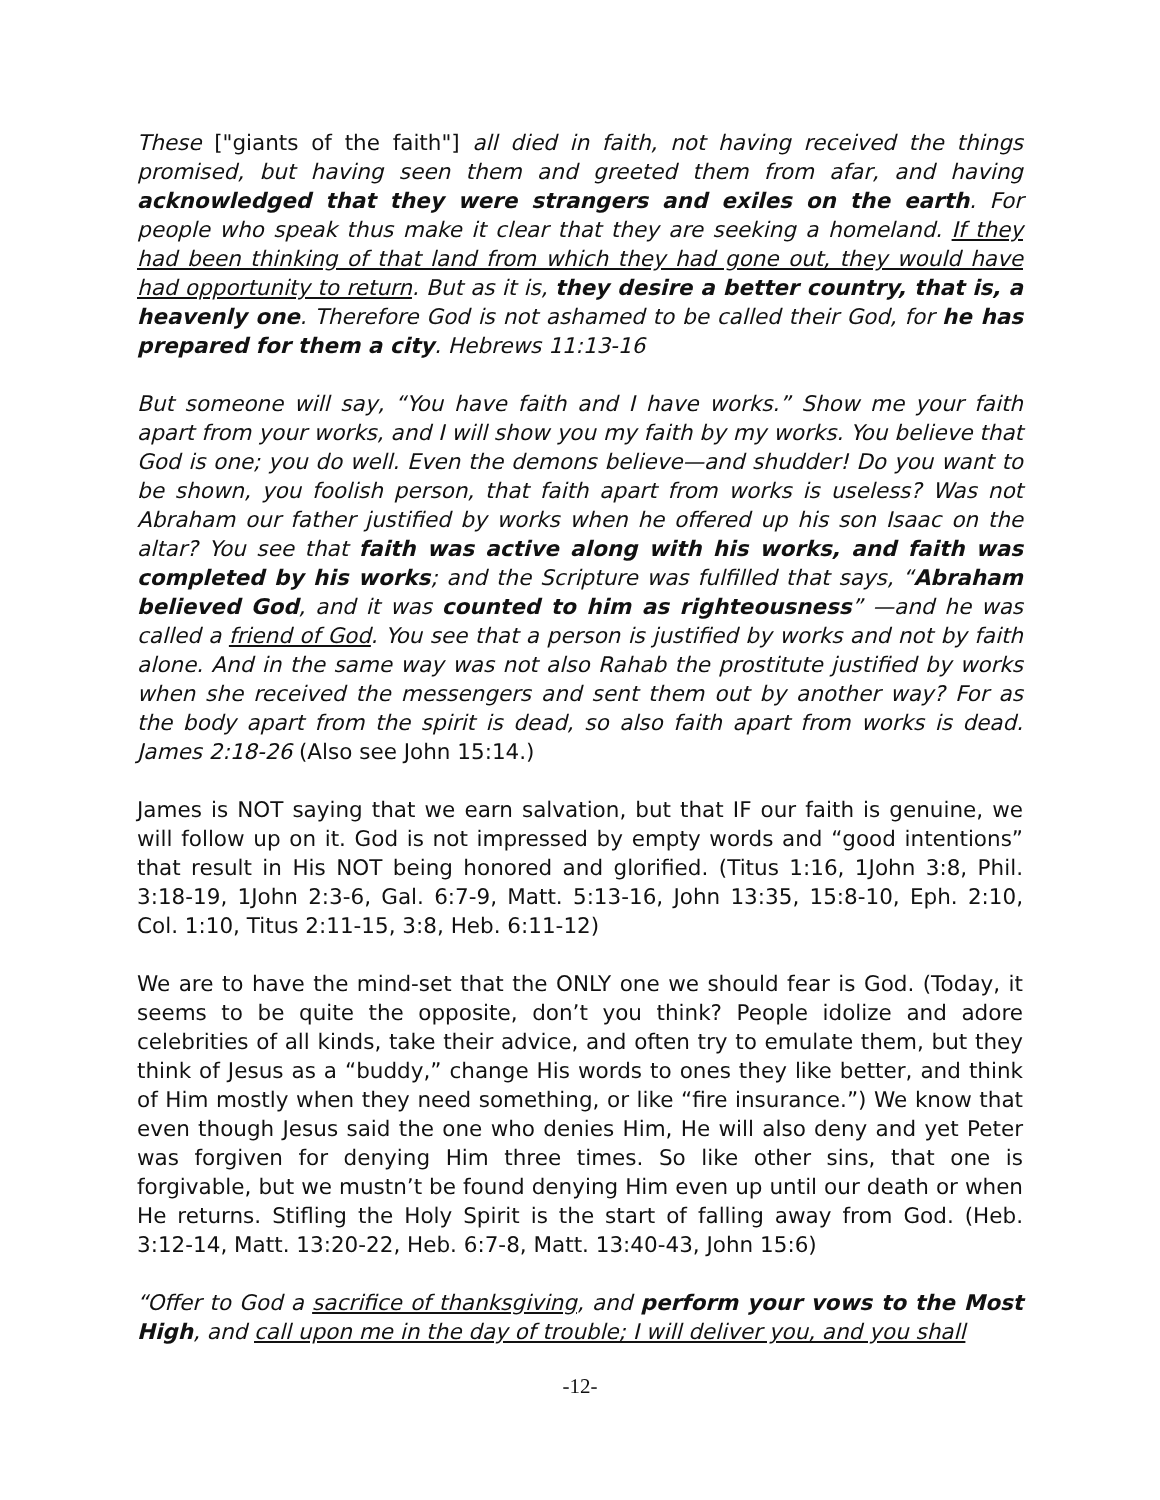These ["giants of the faith"] all died in faith, not having received the things promised, but having seen them and greeted them from afar, and having acknowledged that they were strangers and exiles on the earth. For people who speak thus make it clear that they are seeking a homeland. If they had been thinking of that land from which they had gone out, they would have had opportunity to return. But as it is, they desire a better country, that is, a heavenly one. Therefore God is not ashamed to be called their God, for he has prepared for them a city. Hebrews 11:13-16
But someone will say, “You have faith and I have works.” Show me your faith apart from your works, and I will show you my faith by my works. You believe that God is one; you do well. Even the demons believe—and shudder! Do you want to be shown, you foolish person, that faith apart from works is useless? Was not Abraham our father justified by works when he offered up his son Isaac on the altar? You see that faith was active along with his works, and faith was completed by his works; and the Scripture was fulfilled that says, “Abraham believed God, and it was counted to him as righteousness” —and he was called a friend of God. You see that a person is justified by works and not by faith alone. And in the same way was not also Rahab the prostitute justified by works when she received the messengers and sent them out by another way? For as the body apart from the spirit is dead, so also faith apart from works is dead. James 2:18-26 (Also see John 15:14.)
James is NOT saying that we earn salvation, but that IF our faith is genuine, we will follow up on it. God is not impressed by empty words and “good intentions” that result in His NOT being honored and glorified. (Titus 1:16, 1John 3:8, Phil. 3:18-19, 1John 2:3-6, Gal. 6:7-9, Matt. 5:13-16, John 13:35, 15:8-10, Eph. 2:10, Col. 1:10, Titus 2:11-15, 3:8, Heb. 6:11-12)
We are to have the mind-set that the ONLY one we should fear is God. (Today, it seems to be quite the opposite, don’t you think? People idolize and adore celebrities of all kinds, take their advice, and often try to emulate them, but they think of Jesus as a “buddy,” change His words to ones they like better, and think of Him mostly when they need something, or like “fire insurance.”) We know that even though Jesus said the one who denies Him, He will also deny and yet Peter was forgiven for denying Him three times. So like other sins, that one is forgivable, but we mustn’t be found denying Him even up until our death or when He returns. Stifling the Holy Spirit is the start of falling away from God. (Heb. 3:12-14, Matt. 13:20-22, Heb. 6:7-8, Matt. 13:40-43, John 15:6)
“Offer to God a sacrifice of thanksgiving, and perform your vows to the Most High, and call upon me in the day of trouble; I will deliver you, and you shall
-12-